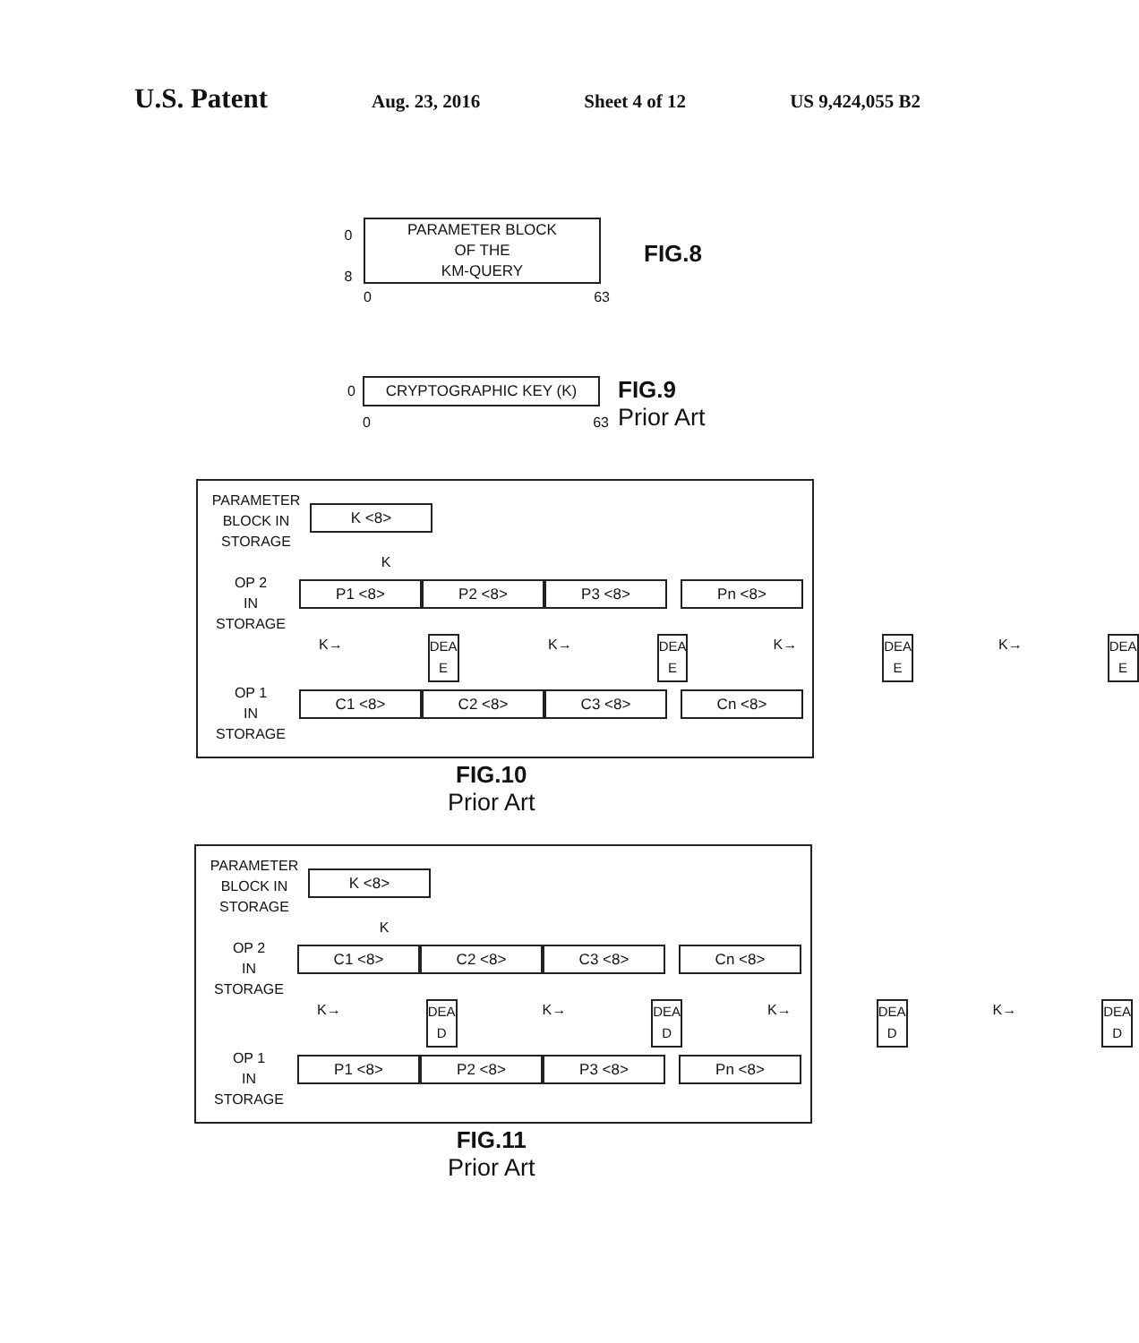U.S. Patent Aug. 23, 2016 Sheet 4 of 12 US 9,424,055 B2
0
8
PARAMETER BLOCK
OF THE
KM-QUERY
FIG.8
0 63
0
CRYPTOGRAPHIC KEY (K)
FIG.9
Prior Art
0 63
PARAMETER
BLOCK IN
STORAGE
K <8>
K
OP 2
IN
STORAGE
P1 <8> P2 <8> P3 <8> Pn <8>
K→
DEA
E
K→
DEA
E
K→
DEA
E
K→
DEA
E
OP 1
IN
STORAGE
C1 <8> C2 <8> C3 <8> Cn <8>
FIG.10
Prior Art
PARAMETER
BLOCK IN
STORAGE
K <8>
K
OP 2
IN
STORAGE
C1 <8> C2 <8> C3 <8> Cn <8>
K→
DEA
D
K→
DEA
D
K→
DEA
D
K→
DEA
D
OP 1
IN
STORAGE
P1 <8> P2 <8> P3 <8> Pn <8>
FIG.11
Prior Art